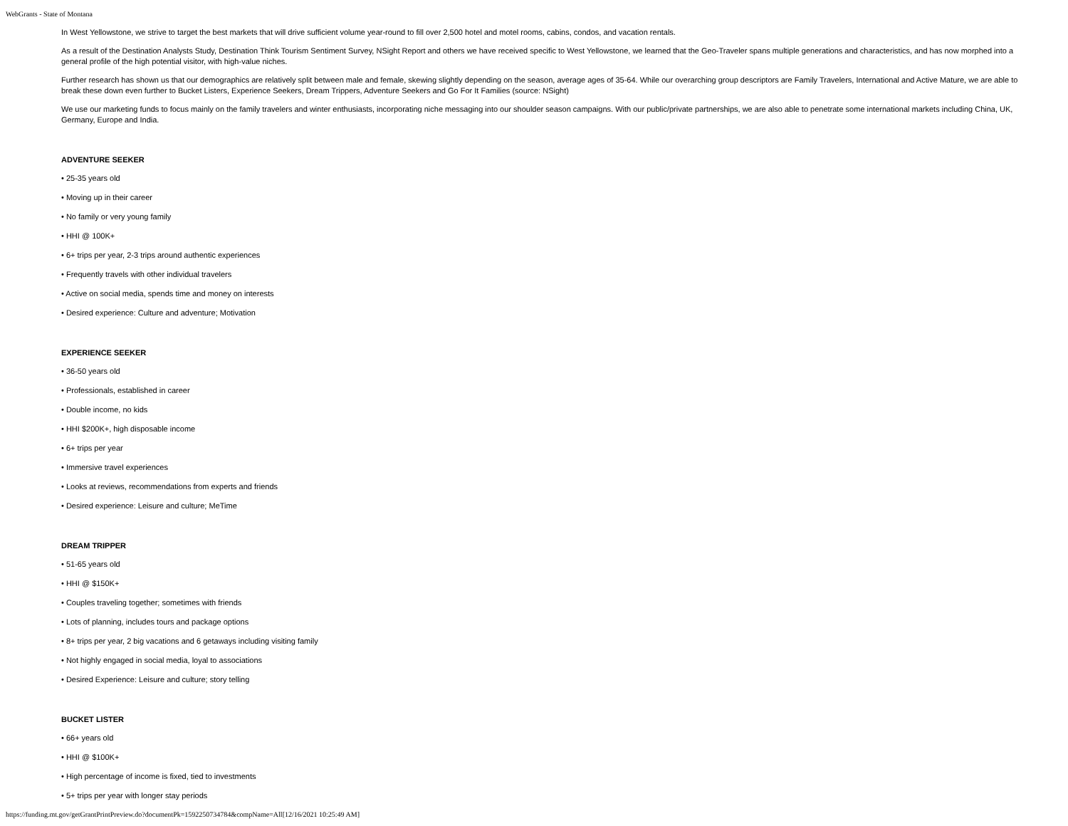WebGrants - State of Montana
In West Yellowstone, we strive to target the best markets that will drive sufficient volume year-round to fill over 2,500 hotel and motel rooms, cabins, condos, and vacation rentals.
As a result of the Destination Analysts Study, Destination Think Tourism Sentiment Survey, NSight Report and others we have received specific to West Yellowstone, we learned that the Geo-Traveler spans multiple generations and characteristics, and has now morphed into a general profile of the high potential visitor, with high-value niches.
Further research has shown us that our demographics are relatively split between male and female, skewing slightly depending on the season, average ages of 35-64. While our overarching group descriptors are Family Travelers, International and Active Mature, we are able to break these down even further to Bucket Listers, Experience Seekers, Dream Trippers, Adventure Seekers and Go For It Families (source: NSight)
We use our marketing funds to focus mainly on the family travelers and winter enthusiasts, incorporating niche messaging into our shoulder season campaigns. With our public/private partnerships, we are also able to penetrate some international markets including China, UK, Germany, Europe and India.
ADVENTURE SEEKER
• 25-35 years old
• Moving up in their career
• No family or very young family
• HHI @ 100K+
• 6+ trips per year, 2-3 trips around authentic experiences
• Frequently travels with other individual travelers
• Active on social media, spends time and money on interests
• Desired experience: Culture and adventure; Motivation
EXPERIENCE SEEKER
• 36-50 years old
• Professionals, established in career
• Double income, no kids
• HHI $200K+, high disposable income
• 6+ trips per year
• Immersive travel experiences
• Looks at reviews, recommendations from experts and friends
• Desired experience: Leisure and culture; MeTime
DREAM TRIPPER
• 51-65 years old
• HHI @ $150K+
• Couples traveling together; sometimes with friends
• Lots of planning, includes tours and package options
• 8+ trips per year, 2 big vacations and 6 getaways including visiting family
• Not highly engaged in social media, loyal to associations
• Desired Experience: Leisure and culture; story telling
BUCKET LISTER
• 66+ years old
• HHI @ $100K+
• High percentage of income is fixed, tied to investments
• 5+ trips per year with longer stay periods
https://funding.mt.gov/getGrantPrintPreview.do?documentPk=1592250734784&compName=All[12/16/2021 10:25:49 AM]